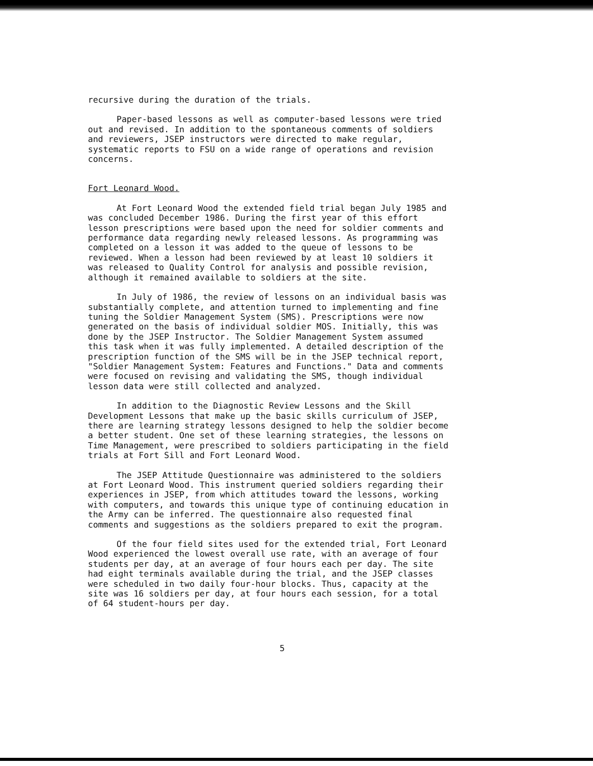recursive during the duration of the trials.
Paper-based lessons as well as computer-based lessons were tried out and revised. In addition to the spontaneous comments of soldiers and reviewers, JSEP instructors were directed to make regular, systematic reports to FSU on a wide range of operations and revision concerns.
Fort Leonard Wood.
At Fort Leonard Wood the extended field trial began July 1985 and was concluded December 1986. During the first year of this effort lesson prescriptions were based upon the need for soldier comments and performance data regarding newly released lessons. As programming was completed on a lesson it was added to the queue of lessons to be reviewed. When a lesson had been reviewed by at least 10 soldiers it was released to Quality Control for analysis and possible revision, although it remained available to soldiers at the site.
In July of 1986, the review of lessons on an individual basis was substantially complete, and attention turned to implementing and fine tuning the Soldier Management System (SMS). Prescriptions were now generated on the basis of individual soldier MOS. Initially, this was done by the JSEP Instructor. The Soldier Management System assumed this task when it was fully implemented. A detailed description of the prescription function of the SMS will be in the JSEP technical report, "Soldier Management System: Features and Functions." Data and comments were focused on revising and validating the SMS, though individual lesson data were still collected and analyzed.
In addition to the Diagnostic Review Lessons and the Skill Development Lessons that make up the basic skills curriculum of JSEP, there are learning strategy lessons designed to help the soldier become a better student. One set of these learning strategies, the lessons on Time Management, were prescribed to soldiers participating in the field trials at Fort Sill and Fort Leonard Wood.
The JSEP Attitude Questionnaire was administered to the soldiers at Fort Leonard Wood. This instrument queried soldiers regarding their experiences in JSEP, from which attitudes toward the lessons, working with computers, and towards this unique type of continuing education in the Army can be inferred. The questionnaire also requested final comments and suggestions as the soldiers prepared to exit the program.
Of the four field sites used for the extended trial, Fort Leonard Wood experienced the lowest overall use rate, with an average of four students per day, at an average of four hours each per day. The site had eight terminals available during the trial, and the JSEP classes were scheduled in two daily four-hour blocks. Thus, capacity at the site was 16 soldiers per day, at four hours each session, for a total of 64 student-hours per day.
5